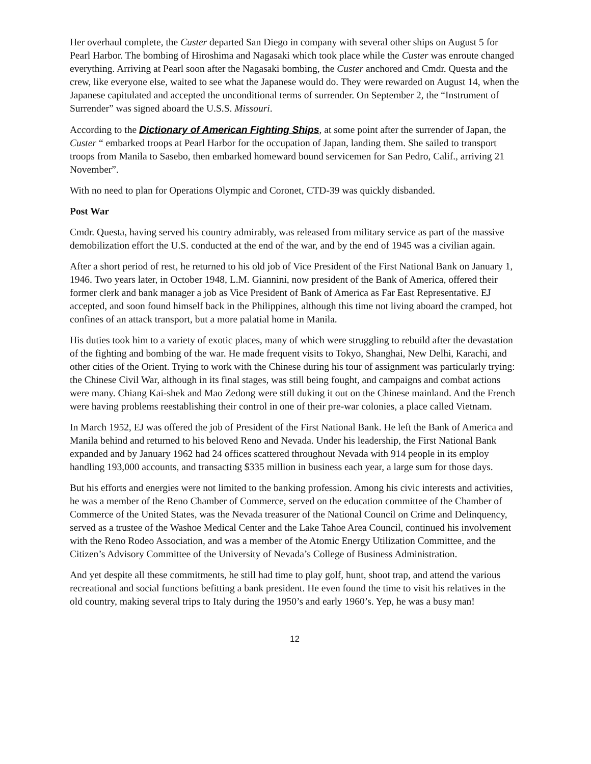Her overhaul complete, the Custer departed San Diego in company with several other ships on August 5 for Pearl Harbor. The bombing of Hiroshima and Nagasaki which took place while the Custer was enroute changed everything. Arriving at Pearl soon after the Nagasaki bombing, the Custer anchored and Cmdr. Questa and the crew, like everyone else, waited to see what the Japanese would do. They were rewarded on August 14, when the Japanese capitulated and accepted the unconditional terms of surrender. On September 2, the “Instrument of Surrender” was signed aboard the U.S.S. Missouri.
According to the Dictionary of American Fighting Ships, at some point after the surrender of Japan, the Custer “ embarked troops at Pearl Harbor for the occupation of Japan, landing them. She sailed to transport troops from Manila to Sasebo, then embarked homeward bound servicemen for San Pedro, Calif., arriving 21 November”.
With no need to plan for Operations Olympic and Coronet, CTD-39 was quickly disbanded.
Post War
Cmdr. Questa, having served his country admirably, was released from military service as part of the massive demobilization effort the U.S. conducted at the end of the war, and by the end of 1945 was a civilian again.
After a short period of rest, he returned to his old job of Vice President of the First National Bank on January 1, 1946. Two years later, in October 1948, L.M. Giannini, now president of the Bank of America, offered their former clerk and bank manager a job as Vice President of Bank of America as Far East Representative. EJ accepted, and soon found himself back in the Philippines, although this time not living aboard the cramped, hot confines of an attack transport, but a more palatial home in Manila.
His duties took him to a variety of exotic places, many of which were struggling to rebuild after the devastation of the fighting and bombing of the war. He made frequent visits to Tokyo, Shanghai, New Delhi, Karachi, and other cities of the Orient. Trying to work with the Chinese during his tour of assignment was particularly trying: the Chinese Civil War, although in its final stages, was still being fought, and campaigns and combat actions were many. Chiang Kai-shek and Mao Zedong were still duking it out on the Chinese mainland. And the French were having problems reestablishing their control in one of their pre-war colonies, a place called Vietnam.
In March 1952, EJ was offered the job of President of the First National Bank. He left the Bank of America and Manila behind and returned to his beloved Reno and Nevada. Under his leadership, the First National Bank expanded and by January 1962 had 24 offices scattered throughout Nevada with 914 people in its employ handling 193,000 accounts, and transacting $335 million in business each year, a large sum for those days.
But his efforts and energies were not limited to the banking profession. Among his civic interests and activities, he was a member of the Reno Chamber of Commerce, served on the education committee of the Chamber of Commerce of the United States, was the Nevada treasurer of the National Council on Crime and Delinquency, served as a trustee of the Washoe Medical Center and the Lake Tahoe Area Council, continued his involvement with the Reno Rodeo Association, and was a member of the Atomic Energy Utilization Committee, and the Citizen’s Advisory Committee of the University of Nevada’s College of Business Administration.
And yet despite all these commitments, he still had time to play golf, hunt, shoot trap, and attend the various recreational and social functions befitting a bank president. He even found the time to visit his relatives in the old country, making several trips to Italy during the 1950’s and early 1960’s. Yep, he was a busy man!
12